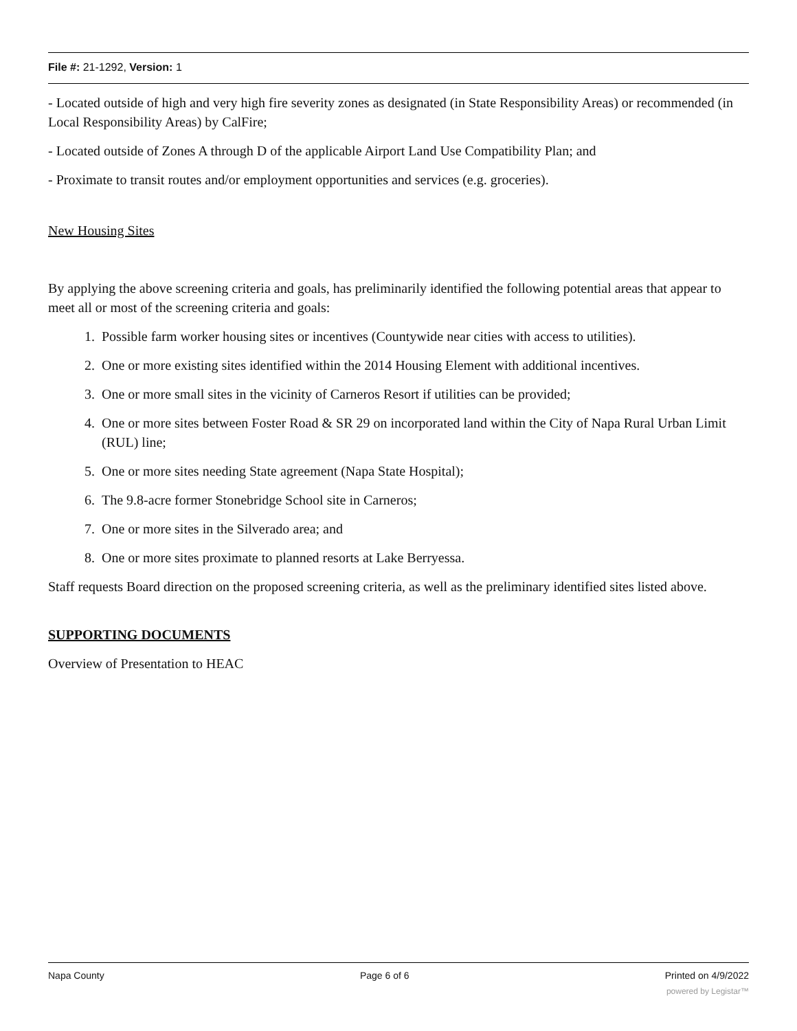File #: 21-1292, Version: 1
- Located outside of high and very high fire severity zones as designated (in State Responsibility Areas) or recommended (in Local Responsibility Areas) by CalFire;
- Located outside of Zones A through D of the applicable Airport Land Use Compatibility Plan; and
- Proximate to transit routes and/or employment opportunities and services (e.g. groceries).
New Housing Sites
By applying the above screening criteria and goals, has preliminarily identified the following potential areas that appear to meet all or most of the screening criteria and goals:
1. Possible farm worker housing sites or incentives (Countywide near cities with access to utilities).
2. One or more existing sites identified within the 2014 Housing Element with additional incentives.
3. One or more small sites in the vicinity of Carneros Resort if utilities can be provided;
4. One or more sites between Foster Road & SR 29 on incorporated land within the City of Napa Rural Urban Limit (RUL) line;
5. One or more sites needing State agreement (Napa State Hospital);
6. The 9.8-acre former Stonebridge School site in Carneros;
7. One or more sites in the Silverado area; and
8. One or more sites proximate to planned resorts at Lake Berryessa.
Staff requests Board direction on the proposed screening criteria, as well as the preliminary identified sites listed above.
SUPPORTING DOCUMENTS
Overview of Presentation to HEAC
Napa County Page 6 of 6 Printed on 4/9/2022
powered by Legistar™